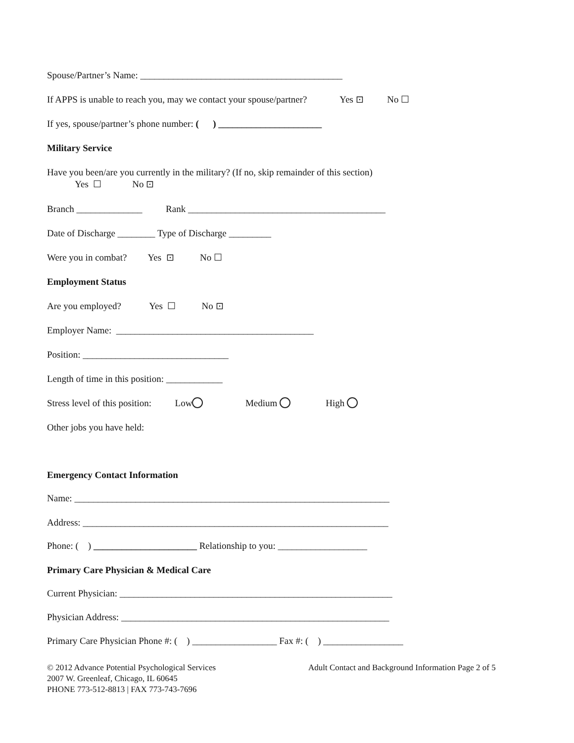Spouse/Partner’s Name: ___________________________________________
If APPS is unable to reach you, may we contact your spouse/partner? Yes ⊡ No ☐
If yes, spouse/partner’s phone number: ( ) ______________________
Military Service
Have you been/are you currently in the military? (If no, skip remainder of this section) Yes ☐ No ⊡
Branch ______________ Rank __________________________________________
Date of Discharge ________ Type of Discharge _________
Were you in combat? Yes ⊡ No ☐
Employment Status
Are you employed? Yes ☐ No ⊡
Employer Name: __________________________________________
Position: _______________________________
Length of time in this position: ____________
Stress level of this position: Low Medium High
Other jobs you have held:
Emergency Contact Information
Name: ___________________________________________________________________
Address: _________________________________________________________________
Phone: ( ) ______________________ Relationship to you: ___________________
Primary Care Physician & Medical Care
Current Physician: __________________________________________________________
Physician Address: _________________________________________________________
Primary Care Physician Phone #: ( ) __________________ Fax #: ( ) _________________
© 2012 Advance Potential Psychological Services
Adult Contact and Background Information Page 2 of 5
2007 W. Greenleaf, Chicago, IL 60645
PHONE 773-512-8813 | FAX 773-743-7696